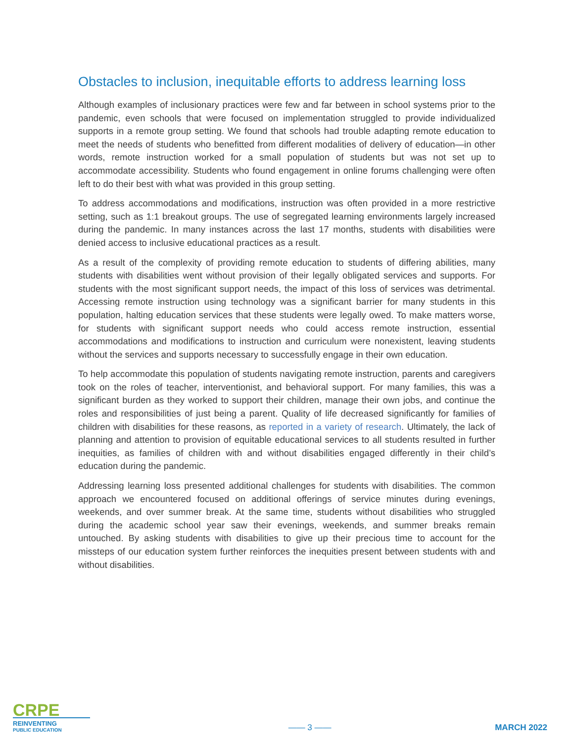Obstacles to inclusion, inequitable efforts to address learning loss
Although examples of inclusionary practices were few and far between in school systems prior to the pandemic, even schools that were focused on implementation struggled to provide individualized supports in a remote group setting. We found that schools had trouble adapting remote education to meet the needs of students who benefitted from different modalities of delivery of education—in other words, remote instruction worked for a small population of students but was not set up to accommodate accessibility. Students who found engagement in online forums challenging were often left to do their best with what was provided in this group setting.
To address accommodations and modifications, instruction was often provided in a more restrictive setting, such as 1:1 breakout groups. The use of segregated learning environments largely increased during the pandemic. In many instances across the last 17 months, students with disabilities were denied access to inclusive educational practices as a result.
As a result of the complexity of providing remote education to students of differing abilities, many students with disabilities went without provision of their legally obligated services and supports. For students with the most significant support needs, the impact of this loss of services was detrimental. Accessing remote instruction using technology was a significant barrier for many students in this population, halting education services that these students were legally owed. To make matters worse, for students with significant support needs who could access remote instruction, essential accommodations and modifications to instruction and curriculum were nonexistent, leaving students without the services and supports necessary to successfully engage in their own education.
To help accommodate this population of students navigating remote instruction, parents and caregivers took on the roles of teacher, interventionist, and behavioral support. For many families, this was a significant burden as they worked to support their children, manage their own jobs, and continue the roles and responsibilities of just being a parent. Quality of life decreased significantly for families of children with disabilities for these reasons, as reported in a variety of research. Ultimately, the lack of planning and attention to provision of equitable educational services to all students resulted in further inequities, as families of children with and without disabilities engaged differently in their child’s education during the pandemic.
Addressing learning loss presented additional challenges for students with disabilities. The common approach we encountered focused on additional offerings of service minutes during evenings, weekends, and over summer break. At the same time, students without disabilities who struggled during the academic school year saw their evenings, weekends, and summer breaks remain untouched. By asking students with disabilities to give up their precious time to account for the missteps of our education system further reinforces the inequities present between students with and without disabilities.
CRPE
REINVENTING
PUBLIC EDUCATION
—— 3 ——
MARCH 2022